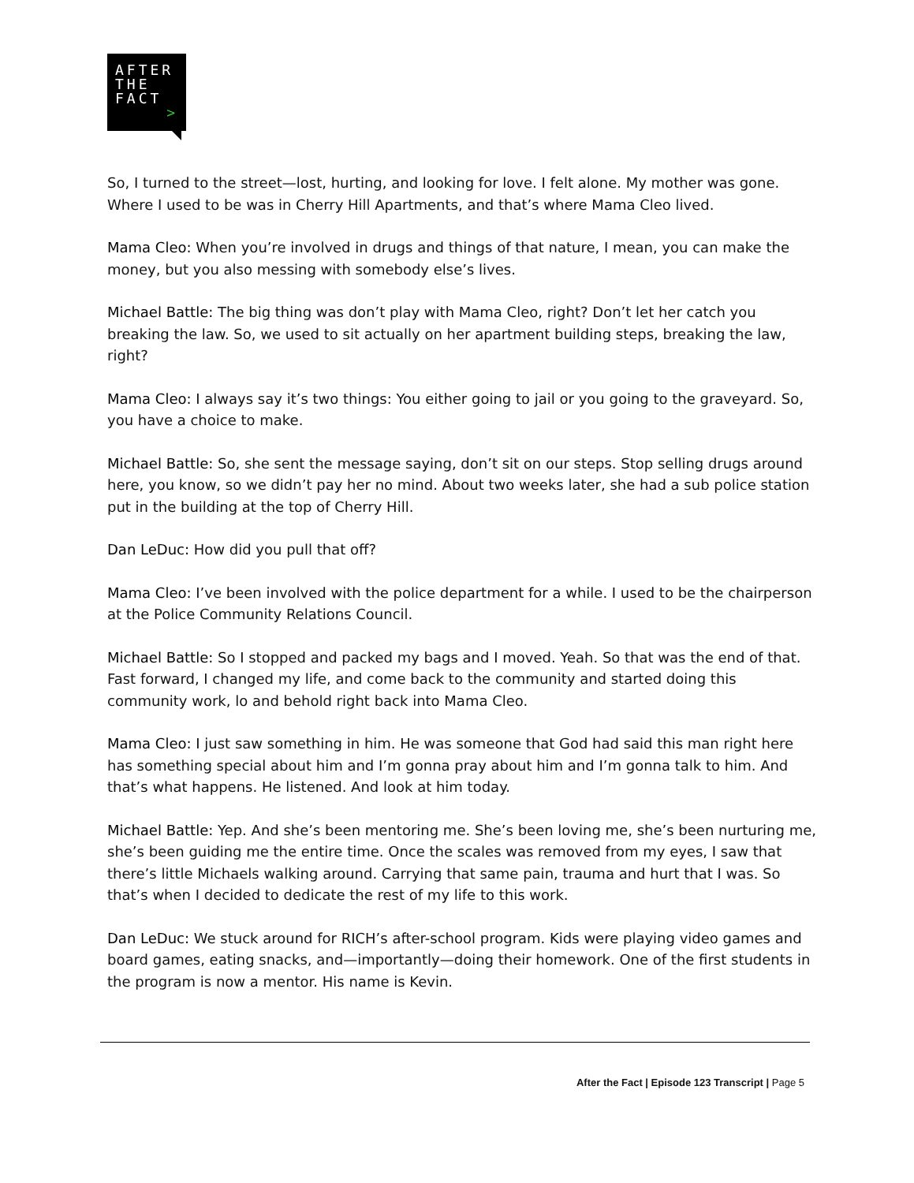AFTER
THE
FACT
>
So, I turned to the street—lost, hurting, and looking for love. I felt alone. My mother was gone. Where I used to be was in Cherry Hill Apartments, and that’s where Mama Cleo lived.
Mama Cleo: When you’re involved in drugs and things of that nature, I mean, you can make the money, but you also messing with somebody else’s lives.
Michael Battle: The big thing was don’t play with Mama Cleo, right? Don’t let her catch you breaking the law. So, we used to sit actually on her apartment building steps, breaking the law, right?
Mama Cleo: I always say it’s two things: You either going to jail or you going to the graveyard. So, you have a choice to make.
Michael Battle: So, she sent the message saying, don’t sit on our steps. Stop selling drugs around here, you know, so we didn’t pay her no mind. About two weeks later, she had a sub police station put in the building at the top of Cherry Hill.
Dan LeDuc: How did you pull that off?
Mama Cleo: I’ve been involved with the police department for a while. I used to be the chairperson at the Police Community Relations Council.
Michael Battle: So I stopped and packed my bags and I moved. Yeah. So that was the end of that. Fast forward, I changed my life, and come back to the community and started doing this community work, lo and behold right back into Mama Cleo.
Mama Cleo: I just saw something in him. He was someone that God had said this man right here has something special about him and I’m gonna pray about him and I’m gonna talk to him. And that’s what happens. He listened. And look at him today.
Michael Battle: Yep. And she’s been mentoring me. She’s been loving me, she’s been nurturing me, she’s been guiding me the entire time. Once the scales was removed from my eyes, I saw that there’s little Michaels walking around. Carrying that same pain, trauma and hurt that I was. So that’s when I decided to dedicate the rest of my life to this work.
Dan LeDuc: We stuck around for RICH’s after-school program. Kids were playing video games and board games, eating snacks, and—importantly—doing their homework. One of the first students in the program is now a mentor. His name is Kevin.
After the Fact | Episode 123 Transcript | Page 5